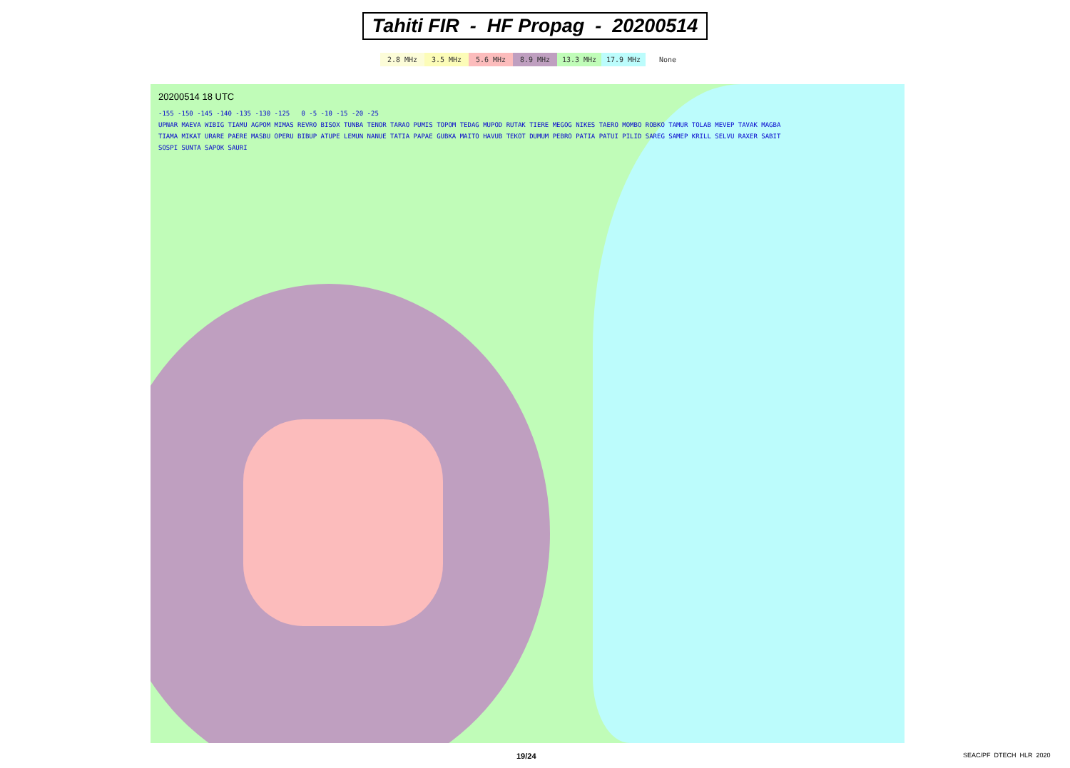Tahiti FIR - HF Propag - 20200514
| 2.8 MHz | 3.5 MHz | 5.6 MHz | 8.9 MHz | 13.3 MHz | 17.9 MHz | None |
20200514 18 UTC
-155 -150 -145 -140 -135 -130 -125 0 -5 -10 -15 -20 -25
UPNAR MAEVA WIBIG TIAMU AGPOM MIMAS REVRO BISOX TUNBA TENOR TARAO PUMIS TOPOM TEDAG MUPOD RUTAK TIERE MEGOG NIKES TAERO MOMBO ROBKO TAMUR TOLAB MEVEP TAVAK MAGBA TIAMA MIKAT URARE PAERE MASBU OPERU BIBUP ATUPE LEMUN NANUE TATIA PAPAE GUBKA MAITO HAVUB TEKOT DUMUM PEBRO PATIA PATUI PILID SAREG SAMEP KRILL SELVU RAXER SABIT SOSPI SUNTA SAPOK SAURI
19/24 SEAC/PF DTECH HLR 2020